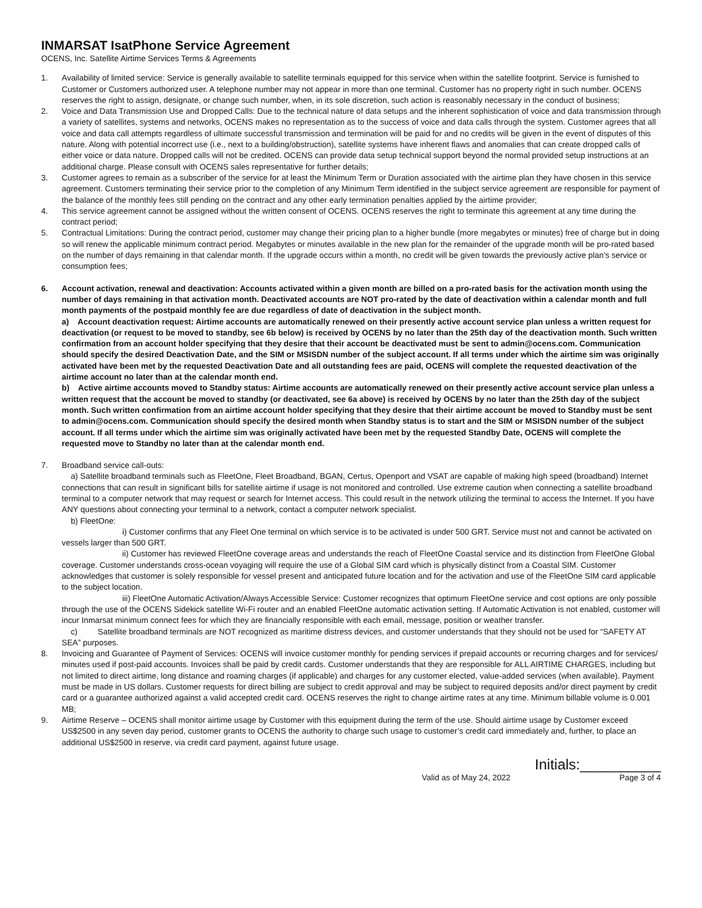INMARSAT IsatPhone Service Agreement
OCENS, Inc. Satellite Airtime Services Terms & Agreements
1. Availability of limited service: Service is generally available to satellite terminals equipped for this service when within the satellite footprint. Service is furnished to Customer or Customers authorized user. A telephone number may not appear in more than one terminal. Customer has no property right in such number. OCENS reserves the right to assign, designate, or change such number, when, in its sole discretion, such action is reasonably necessary in the conduct of business;
2. Voice and Data Transmission Use and Dropped Calls: Due to the technical nature of data setups and the inherent sophistication of voice and data transmission through a variety of satellites, systems and networks, OCENS makes no representation as to the success of voice and data calls through the system. Customer agrees that all voice and data call attempts regardless of ultimate successful transmission and termination will be paid for and no credits will be given in the event of disputes of this nature. Along with potential incorrect use (i.e., next to a building/obstruction), satellite systems have inherent flaws and anomalies that can create dropped calls of either voice or data nature. Dropped calls will not be credited. OCENS can provide data setup technical support beyond the normal provided setup instructions at an additional charge. Please consult with OCENS sales representative for further details;
3. Customer agrees to remain as a subscriber of the service for at least the Minimum Term or Duration associated with the airtime plan they have chosen in this service agreement. Customers terminating their service prior to the completion of any Minimum Term identified in the subject service agreement are responsible for payment of the balance of the monthly fees still pending on the contract and any other early termination penalties applied by the airtime provider;
4. This service agreement cannot be assigned without the written consent of OCENS. OCENS reserves the right to terminate this agreement at any time during the contract period;
5. Contractual Limitations: During the contract period, customer may change their pricing plan to a higher bundle (more megabytes or minutes) free of charge but in doing so will renew the applicable minimum contract period. Megabytes or minutes available in the new plan for the remainder of the upgrade month will be pro-rated based on the number of days remaining in that calendar month. If the upgrade occurs within a month, no credit will be given towards the previously active plan’s service or consumption fees;
6. Account activation, renewal and deactivation: Accounts activated within a given month are billed on a pro-rated basis for the activation month using the number of days remaining in that activation month. Deactivated accounts are NOT pro-rated by the date of deactivation within a calendar month and full month payments of the postpaid monthly fee are due regardless of date of deactivation in the subject month.
a) Account deactivation request: Airtime accounts are automatically renewed on their presently active account service plan unless a written request for deactivation (or request to be moved to standby, see 6b below) is received by OCENS by no later than the 25th day of the deactivation month. Such written confirmation from an account holder specifying that they desire that their account be deactivated must be sent to admin@ocens.com. Communication should specify the desired Deactivation Date, and the SIM or MSISDN number of the subject account. If all terms under which the airtime sim was originally activated have been met by the requested Deactivation Date and all outstanding fees are paid, OCENS will complete the requested deactivation of the airtime account no later than at the calendar month end.
b) Active airtime accounts moved to Standby status: Airtime accounts are automatically renewed on their presently active account service plan unless a written request that the account be moved to standby (or deactivated, see 6a above) is received by OCENS by no later than the 25th day of the subject month. Such written confirmation from an airtime account holder specifying that they desire that their airtime account be moved to Standby must be sent to admin@ocens.com. Communication should specify the desired month when Standby status is to start and the SIM or MSISDN number of the subject account. If all terms under which the airtime sim was originally activated have been met by the requested Standby Date, OCENS will complete the requested move to Standby no later than at the calendar month end.
7. Broadband service call-outs:
a) Satellite broadband terminals such as FleetOne, Fleet Broadband, BGAN, Certus, Openport and VSAT are capable of making high speed (broadband) Internet connections that can result in significant bills for satellite airtime if usage is not monitored and controlled. Use extreme caution when connecting a satellite broadband terminal to a computer network that may request or search for Internet access. This could result in the network utilizing the terminal to access the Internet. If you have ANY questions about connecting your terminal to a network, contact a computer network specialist.
b) FleetOne:
i) Customer confirms that any Fleet One terminal on which service is to be activated is under 500 GRT. Service must not and cannot be activated on vessels larger than 500 GRT.
ii) Customer has reviewed FleetOne coverage areas and understands the reach of FleetOne Coastal service and its distinction from FleetOne Global coverage. Customer understands cross-ocean voyaging will require the use of a Global SIM card which is physically distinct from a Coastal SIM. Customer acknowledges that customer is solely responsible for vessel present and anticipated future location and for the activation and use of the FleetOne SIM card applicable to the subject location.
iii) FleetOne Automatic Activation/Always Accessible Service: Customer recognizes that optimum FleetOne service and cost options are only possible through the use of the OCENS Sidekick satellite Wi-Fi router and an enabled FleetOne automatic activation setting. If Automatic Activation is not enabled, customer will incur Inmarsat minimum connect fees for which they are financially responsible with each email, message, position or weather transfer.
c) Satellite broadband terminals are NOT recognized as maritime distress devices, and customer understands that they should not be used for “SAFETY AT SEA” purposes.
8. Invoicing and Guarantee of Payment of Services: OCENS will invoice customer monthly for pending services if prepaid accounts or recurring charges and for services/ minutes used if post-paid accounts. Invoices shall be paid by credit cards. Customer understands that they are responsible for ALL AIRTIME CHARGES, including but not limited to direct airtime, long distance and roaming charges (if applicable) and charges for any customer elected, value-added services (when available). Payment must be made in US dollars. Customer requests for direct billing are subject to credit approval and may be subject to required deposits and/or direct payment by credit card or a guarantee authorized against a valid accepted credit card. OCENS reserves the right to change airtime rates at any time. Minimum billable volume is 0.001 MB;
9. Airtime Reserve – OCENS shall monitor airtime usage by Customer with this equipment during the term of the use. Should airtime usage by Customer exceed US$2500 in any seven day period, customer grants to OCENS the authority to charge such usage to customer’s credit card immediately and, further, to place an additional US$2500 in reserve, via credit card payment, against future usage.
Initials:__________
Valid as of May 24, 2022 Page 3 of 4